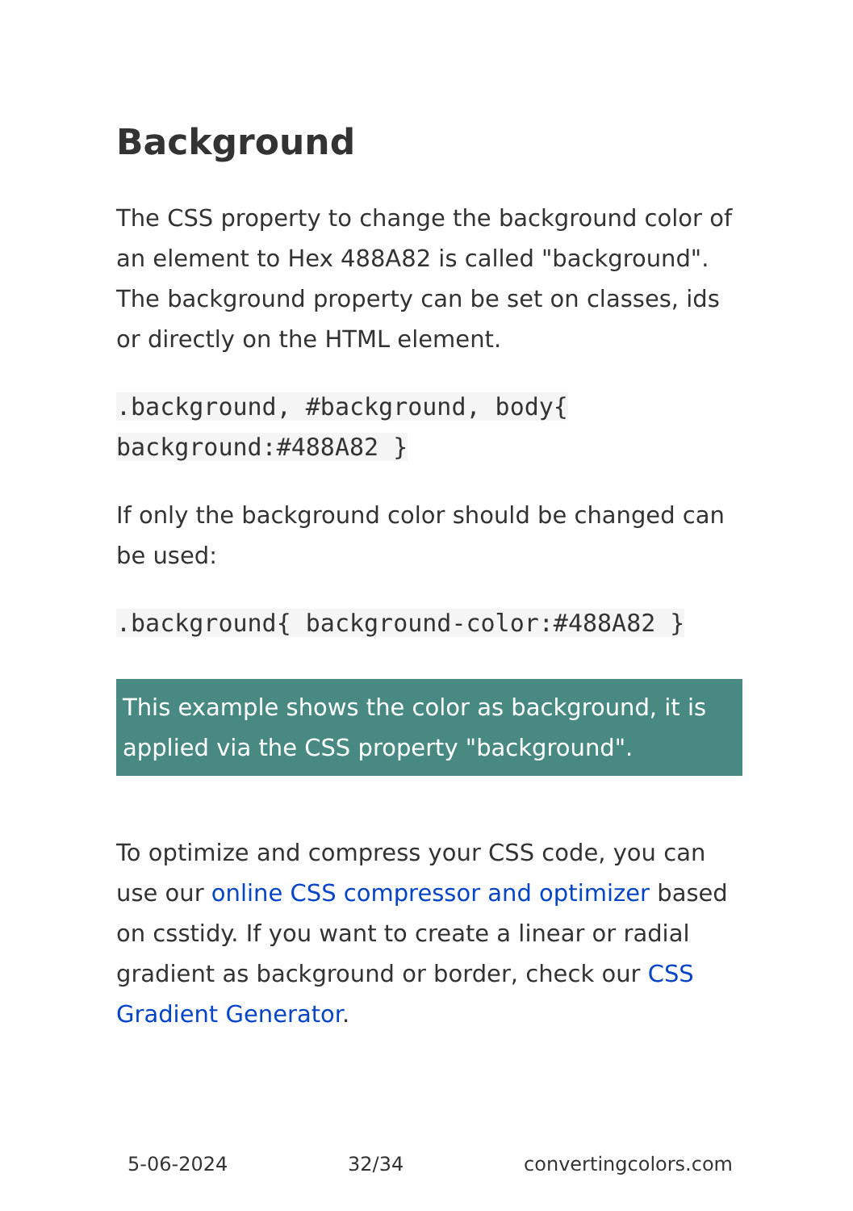Background
The CSS property to change the background color of an element to Hex 488A82 is called "background". The background property can be set on classes, ids or directly on the HTML element.
.background, #background, body{ background:#488A82 }
If only the background color should be changed can be used:
.background{ background-color:#488A82 }
This example shows the color as background, it is applied via the CSS property "background".
To optimize and compress your CSS code, you can use our online CSS compressor and optimizer based on csstidy. If you want to create a linear or radial gradient as background or border, check our CSS Gradient Generator.
5-06-2024 32/34 convertingcolors.com